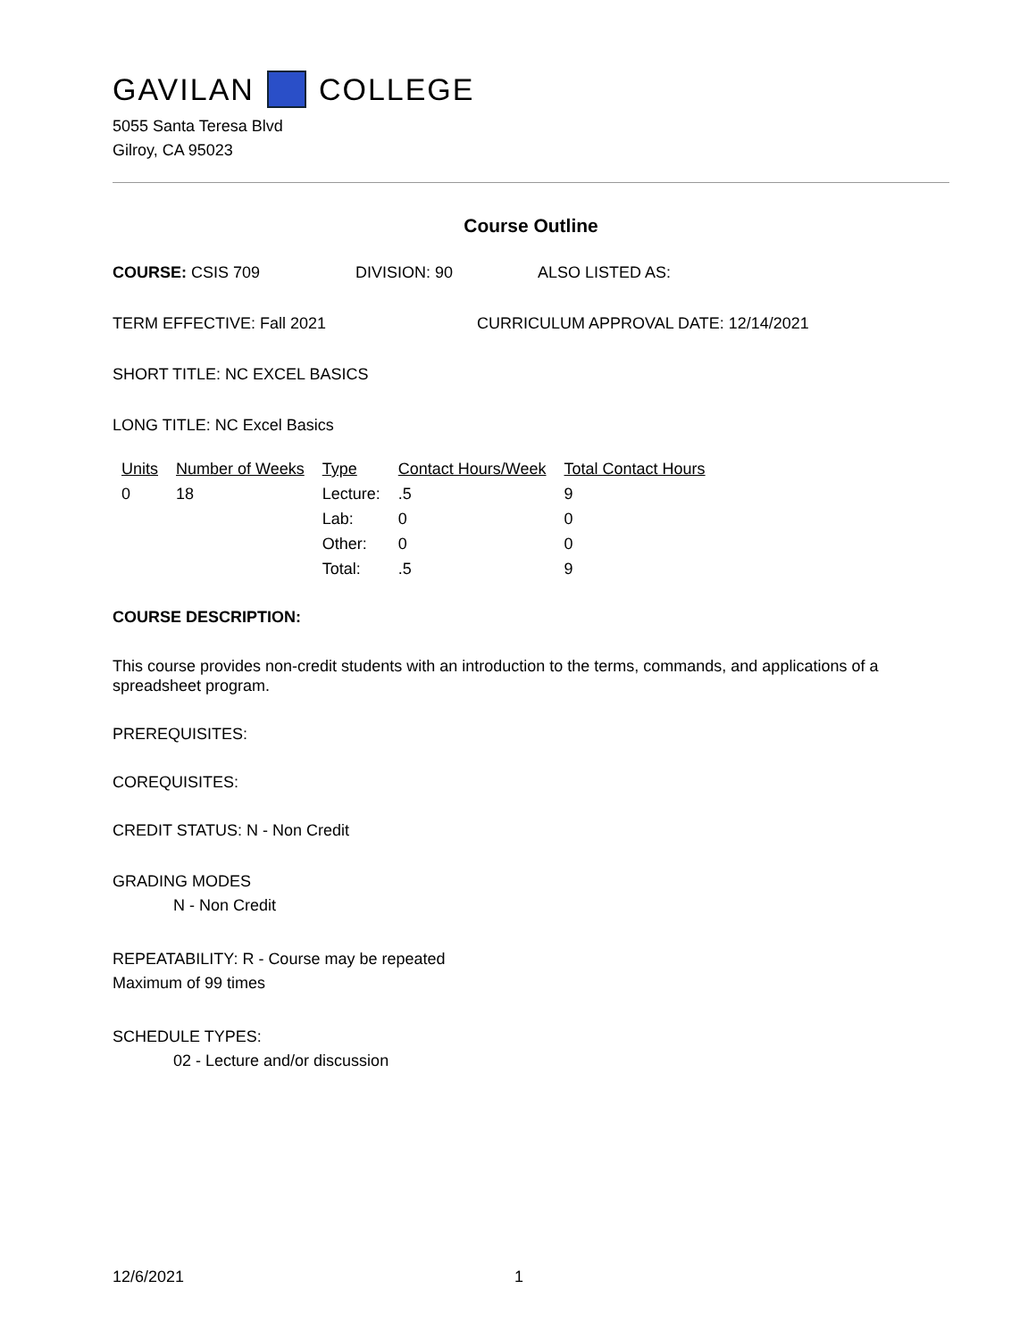GAVILAN COLLEGE
5055 Santa Teresa Blvd
Gilroy, CA 95023
Course Outline
COURSE: CSIS 709 DIVISION: 90 ALSO LISTED AS:
TERM EFFECTIVE: Fall 2021 CURRICULUM APPROVAL DATE: 12/14/2021
SHORT TITLE: NC EXCEL BASICS
LONG TITLE: NC Excel Basics
| Units | Number of Weeks | Type | Contact Hours/Week | Total Contact Hours |
| --- | --- | --- | --- | --- |
| 0 | 18 | Lecture: | .5 | 9 |
| | | Lab: | 0 | 0 |
| | | Other: | 0 | 0 |
| | | Total: | .5 | 9 |
COURSE DESCRIPTION:
This course provides non-credit students with an introduction to the terms, commands, and applications of a spreadsheet program.
PREREQUISITES:
COREQUISITES:
CREDIT STATUS: N - Non Credit
GRADING MODES
N - Non Credit
REPEATABILITY: R - Course may be repeated
Maximum of 99 times
SCHEDULE TYPES:
02 - Lecture and/or discussion
12/6/2021 1